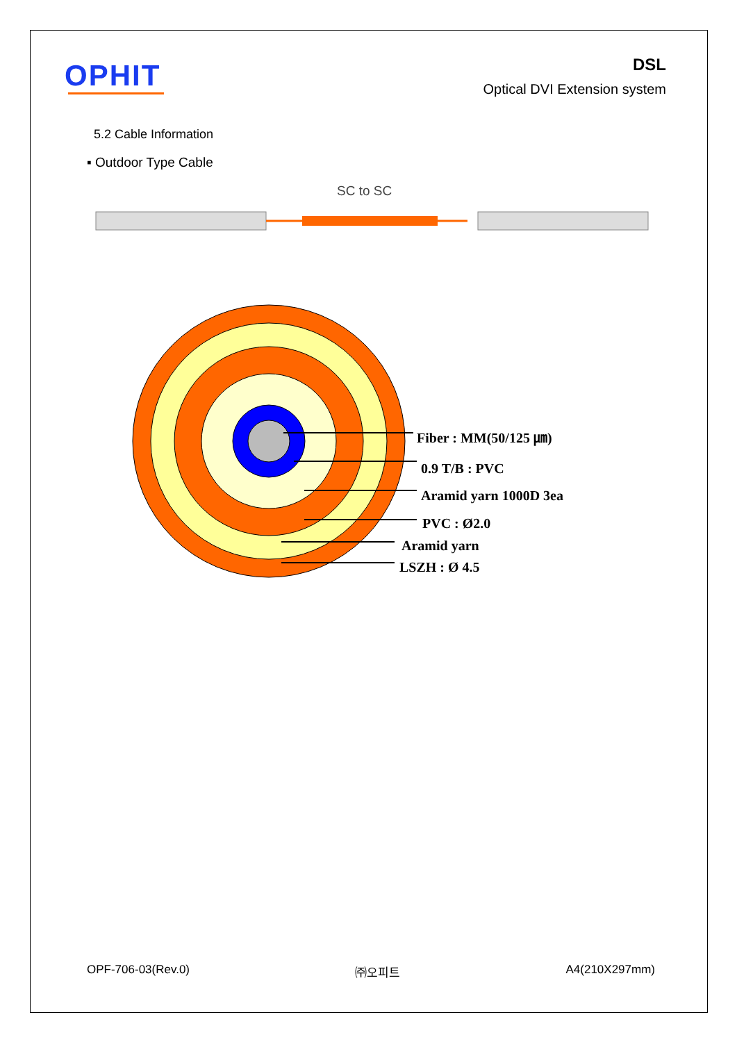OPHIT
DSL
Optical DVI Extension system
5.2 Cable Information
▪ Outdoor Type Cable
SC to SC
Fiber : MM(50/125 ㎛)
0.9 T/B : PVC
Aramid yarn 1000D 3ea
PVC : Ø2.0
Aramid yarn
LSZH : Ø 4.5
OPF-706-03(Rev.0) ㈜오피트 A4(210X297mm)